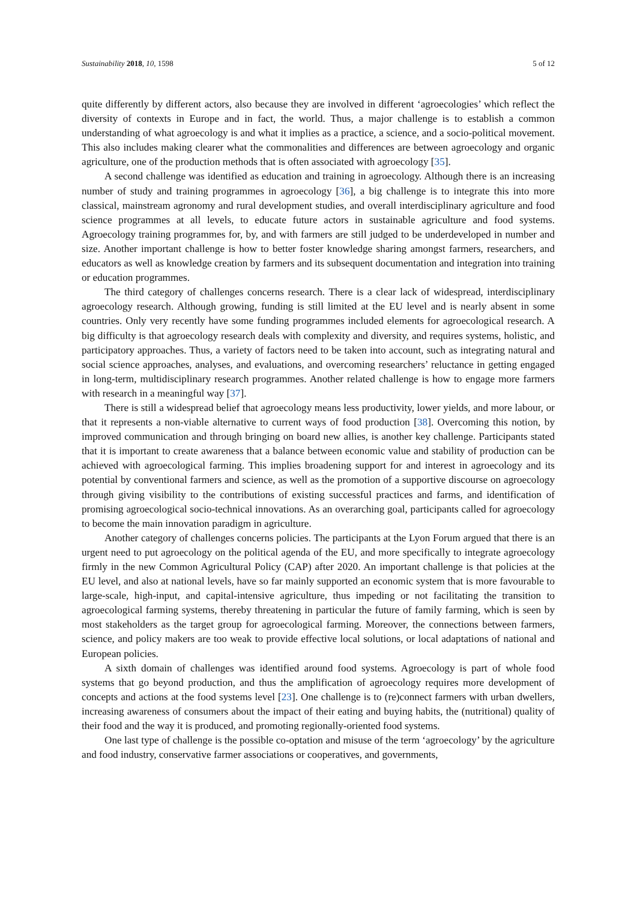Sustainability 2018, 10, 1598 5 of 12
quite differently by different actors, also because they are involved in different ‘agroecologies’ which reflect the diversity of contexts in Europe and in fact, the world. Thus, a major challenge is to establish a common understanding of what agroecology is and what it implies as a practice, a science, and a socio-political movement. This also includes making clearer what the commonalities and differences are between agroecology and organic agriculture, one of the production methods that is often associated with agroecology [35].
A second challenge was identified as education and training in agroecology. Although there is an increasing number of study and training programmes in agroecology [36], a big challenge is to integrate this into more classical, mainstream agronomy and rural development studies, and overall interdisciplinary agriculture and food science programmes at all levels, to educate future actors in sustainable agriculture and food systems. Agroecology training programmes for, by, and with farmers are still judged to be underdeveloped in number and size. Another important challenge is how to better foster knowledge sharing amongst farmers, researchers, and educators as well as knowledge creation by farmers and its subsequent documentation and integration into training or education programmes.
The third category of challenges concerns research. There is a clear lack of widespread, interdisciplinary agroecology research. Although growing, funding is still limited at the EU level and is nearly absent in some countries. Only very recently have some funding programmes included elements for agroecological research. A big difficulty is that agroecology research deals with complexity and diversity, and requires systems, holistic, and participatory approaches. Thus, a variety of factors need to be taken into account, such as integrating natural and social science approaches, analyses, and evaluations, and overcoming researchers’ reluctance in getting engaged in long-term, multidisciplinary research programmes. Another related challenge is how to engage more farmers with research in a meaningful way [37].
There is still a widespread belief that agroecology means less productivity, lower yields, and more labour, or that it represents a non-viable alternative to current ways of food production [38]. Overcoming this notion, by improved communication and through bringing on board new allies, is another key challenge. Participants stated that it is important to create awareness that a balance between economic value and stability of production can be achieved with agroecological farming. This implies broadening support for and interest in agroecology and its potential by conventional farmers and science, as well as the promotion of a supportive discourse on agroecology through giving visibility to the contributions of existing successful practices and farms, and identification of promising agroecological socio-technical innovations. As an overarching goal, participants called for agroecology to become the main innovation paradigm in agriculture.
Another category of challenges concerns policies. The participants at the Lyon Forum argued that there is an urgent need to put agroecology on the political agenda of the EU, and more specifically to integrate agroecology firmly in the new Common Agricultural Policy (CAP) after 2020. An important challenge is that policies at the EU level, and also at national levels, have so far mainly supported an economic system that is more favourable to large-scale, high-input, and capital-intensive agriculture, thus impeding or not facilitating the transition to agroecological farming systems, thereby threatening in particular the future of family farming, which is seen by most stakeholders as the target group for agroecological farming. Moreover, the connections between farmers, science, and policy makers are too weak to provide effective local solutions, or local adaptations of national and European policies.
A sixth domain of challenges was identified around food systems. Agroecology is part of whole food systems that go beyond production, and thus the amplification of agroecology requires more development of concepts and actions at the food systems level [23]. One challenge is to (re)connect farmers with urban dwellers, increasing awareness of consumers about the impact of their eating and buying habits, the (nutritional) quality of their food and the way it is produced, and promoting regionally-oriented food systems.
One last type of challenge is the possible co-optation and misuse of the term ‘agroecology’ by the agriculture and food industry, conservative farmer associations or cooperatives, and governments,